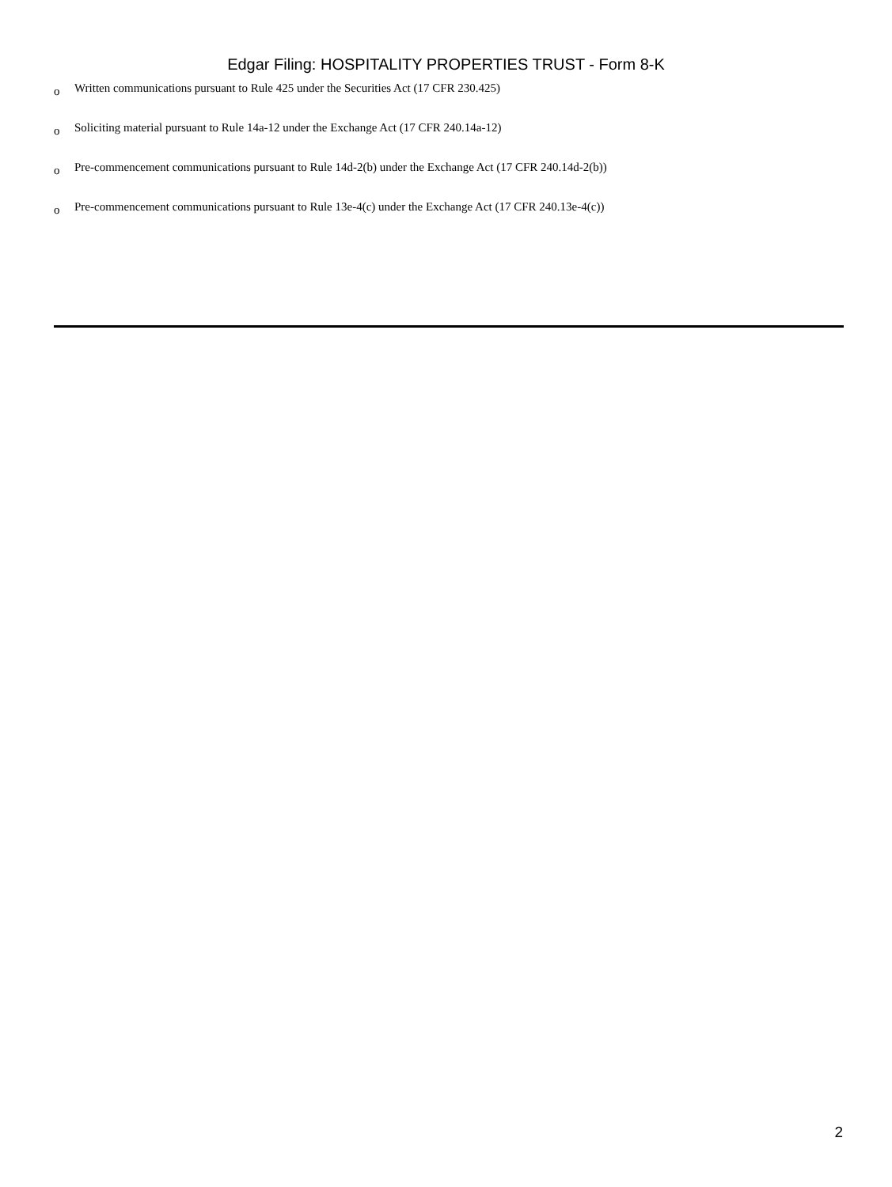Edgar Filing: HOSPITALITY PROPERTIES TRUST - Form 8-K
o Written communications pursuant to Rule 425 under the Securities Act (17 CFR 230.425)
o Soliciting material pursuant to Rule 14a-12 under the Exchange Act (17 CFR 240.14a-12)
o Pre-commencement communications pursuant to Rule 14d-2(b) under the Exchange Act (17 CFR 240.14d-2(b))
o Pre-commencement communications pursuant to Rule 13e-4(c) under the Exchange Act (17 CFR 240.13e-4(c))
2